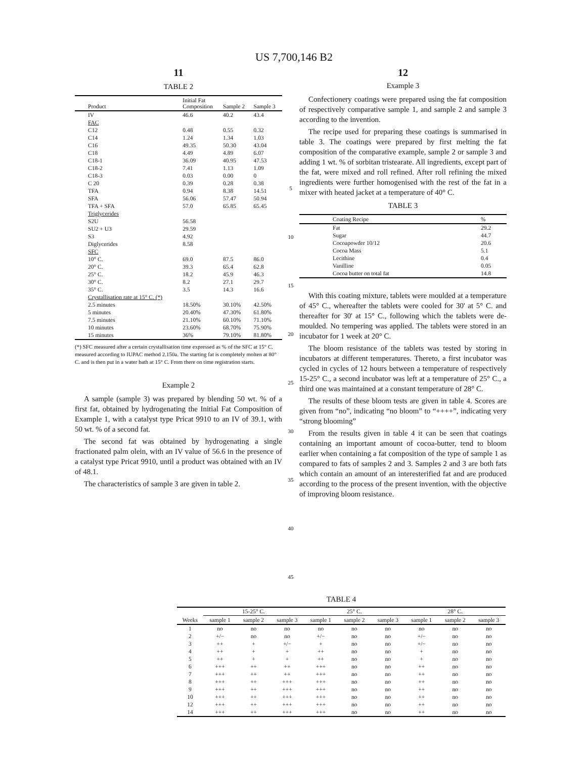US 7,700,146 B2
11
TABLE 2
| Product | Initial Fat Composition | Sample 2 | Sample 3 |
| --- | --- | --- | --- |
| IV | 46.6 | 40.2 | 43.4 |
| FAC | | | |
| C12 | 0.48 | 0.55 | 0.32 |
| C14 | 1.24 | 1.34 | 1.03 |
| C16 | 49.35 | 50.30 | 43.04 |
| C18 | 4.49 | 4.89 | 6.07 |
| C18-1 | 36.09 | 40.95 | 47.53 |
| C18-2 | 7.41 | 1.13 | 1.09 |
| C18-3 | 0.03 | 0.00 | 0 |
| C 20 | 0.39 | 0.28 | 0.38 |
| TFA | 0.94 | 8.38 | 14.51 |
| SFA | 56.06 | 57.47 | 50.94 |
| TFA + SFA | 57.0 | 65.85 | 65.45 |
| Triglycerides | | | |
| S2U | 56.58 | | |
| SU2 + U3 | 29.59 | | |
| S3 | 4.92 | | |
| Diglycerides | 8.58 | | |
| SFC | | | |
| 10° C. | 69.0 | 87.5 | 86.0 |
| 20° C. | 39.3 | 65.4 | 62.8 |
| 25° C. | 18.2 | 45.9 | 46.3 |
| 30° C. | 8.2 | 27.1 | 29.7 |
| 35° C. | 3.5 | 14.3 | 16.6 |
| Crystallisation rate at 15° C. (*) | | | |
| 2.5 minutes | 18.50% | 30.10% | 42.50% |
| 5 minutes | 20.40% | 47.30% | 61.80% |
| 7.5 minutes | 21.10% | 60.10% | 71.10% |
| 10 minutes | 23.60% | 68.70% | 75.90% |
| 15 minutes | 36% | 79.10% | 81.80% |
(*) SFC measured after a certain crystallisation time expressed as % of the SFC at 15° C. measured according to IUPAC method 2.150a. The starting fat is completely molten at 80° C. and is then put in a water bath at 15° C. From there on time registration starts.
Example 2
A sample (sample 3) was prepared by blending 50 wt. % of a first fat, obtained by hydrogenating the Initial Fat Composition of Example 1, with a catalyst type Pricat 9910 to an IV of 39.1, with 50 wt. % of a second fat.
The second fat was obtained by hydrogenating a single fractionated palm olein, with an IV value of 56.6 in the presence of a catalyst type Pricat 9910, until a product was obtained with an IV of 48.1.
The characteristics of sample 3 are given in table 2.
5
10
15
20
25
30
35
40
45
12
Example 3
Confectionery coatings were prepared using the fat composition of respectively comparative sample 1, and sample 2 and sample 3 according to the invention.
The recipe used for preparing these coatings is summarised in table 3. The coatings were prepared by first melting the fat composition of the comparative example, sample 2 or sample 3 and adding 1 wt. % of sorbitan tristearate. All ingredients, except part of the fat, were mixed and roll refined. After roll refining the mixed ingredients were further homogenised with the rest of the fat in a mixer with heated jacket at a temperature of 40° C.
TABLE 3
| Coating Recipe | % |
| --- | --- |
| Fat | 29.2 |
| Sugar | 44.7 |
| Cocoapowder 10/12 | 20.6 |
| Cocoa Mass | 5.1 |
| Lecithine | 0.4 |
| Vanilline | 0.05 |
| Cocoa butter on total fat | 14.8 |
With this coating mixture, tablets were moulded at a temperature of 45° C., whereafter the tablets were cooled for 30' at 5° C. and thereafter for 30' at 15° C., following which the tablets were de-moulded. No tempering was applied. The tablets were stored in an incubator for 1 week at 20° C.
The bloom resistance of the tablets was tested by storing in incubators at different temperatures. Thereto, a first incubator was cycled in cycles of 12 hours between a temperature of respectively 15-25° C., a second incubator was left at a temperature of 25° C., a third one was maintained at a constant temperature of 28° C.
The results of these bloom tests are given in table 4. Scores are given from “no”, indicating “no bloom” to “++++”, indicating very “strong blooming”
From the results given in table 4 it can be seen that coatings containing an important amount of cocoa-butter, tend to bloom earlier when containing a fat composition of the type of sample 1 as compared to fats of samples 2 and 3. Samples 2 and 3 are both fats which contain an amount of an interesterified fat and are produced according to the process of the present invention, with the objective of improving bloom resistance.
TABLE 4
| | 15-25° C. | | | 25° C. | | | 28° C. | | |
| Weeks | sample 1 | sample 2 | sample 3 | sample 1 | sample 2 | sample 3 | sample 1 | sample 2 | sample 3 |
| 1 | no | no | no | no | no | no | no | no | no |
| 2 | +/− | no | no | +/− | no | no | +/− | no | no |
| 3 | ++ | + | +/− | + | no | no | +/− | no | no |
| 4 | ++ | + | + | ++ | no | no | + | no | no |
| 5 | ++ | + | + | ++ | no | no | + | no | no |
| 6 | +++ | ++ | ++ | +++ | no | no | ++ | no | no |
| 7 | +++ | ++ | ++ | +++ | no | no | ++ | no | no |
| 8 | +++ | ++ | +++ | +++ | no | no | ++ | no | no |
| 9 | +++ | ++ | +++ | +++ | no | no | ++ | no | no |
| 10 | +++ | ++ | +++ | +++ | no | no | ++ | no | no |
| 12 | +++ | ++ | +++ | +++ | no | no | ++ | no | no |
| 14 | +++ | ++ | +++ | +++ | no | no | ++ | no | no |